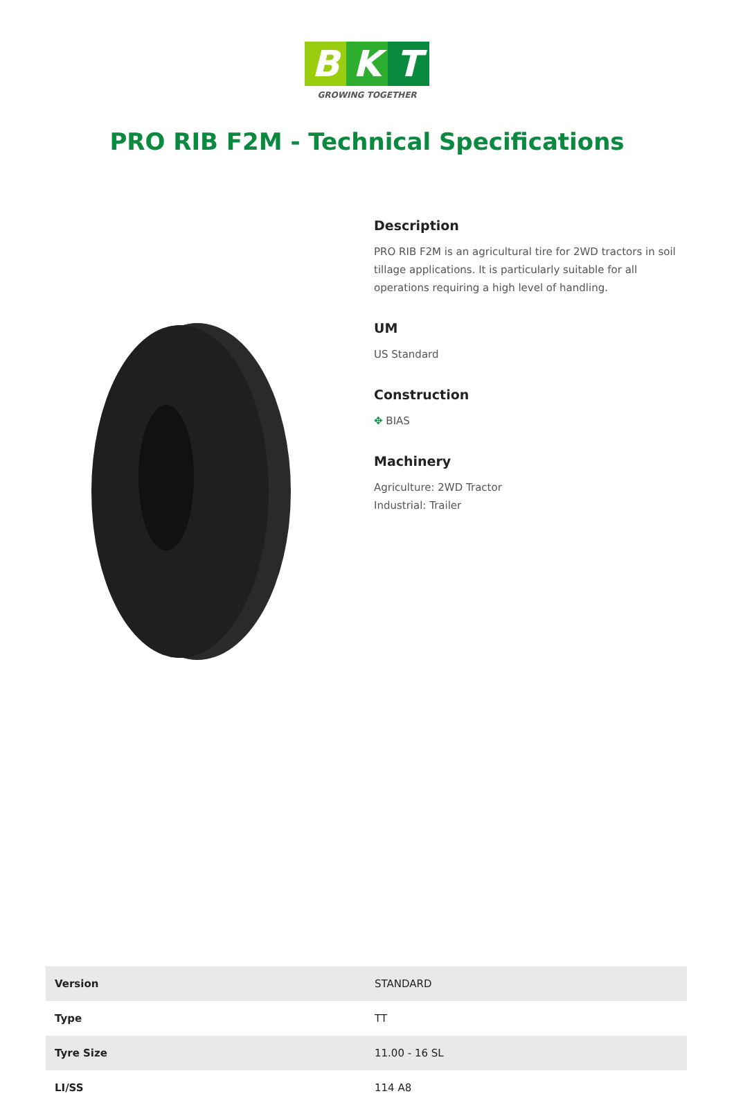B K T
GROWING TOGETHER
PRO RIB F2M - Technical Specifications
Description
PRO RIB F2M is an agricultural tire for 2WD tractors in soil tillage applications. It is particularly suitable for all operations requiring a high level of handling.
UM
US Standard
Construction
✥ BIAS
Machinery
Agriculture: 2WD Tractor
Industrial: Trailer
| Version | STANDARD |
| Type | TT |
| Tyre Size | 11.00 - 16 SL |
| LI/SS | 114 A8 |